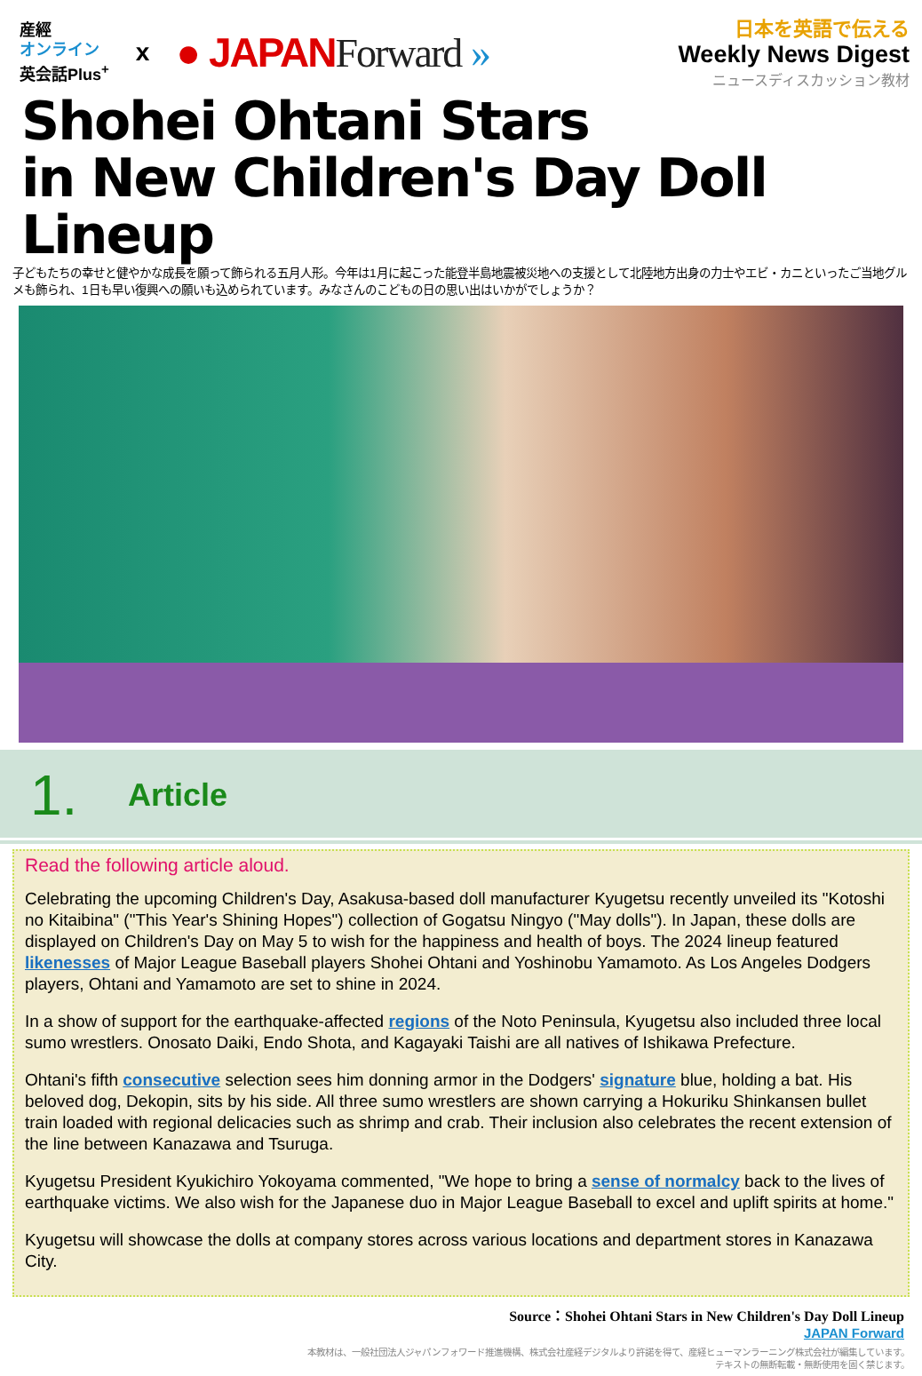産經
オンライン
英会話Plus<sup>+</sup>
x
● JAPANForward »
日本を英語で伝える
Weekly News Digest
ニュースディスカッション教材
Shohei Ohtani Stars
in New Children's Day Doll Lineup
子どもたちの幸せと健やかな成長を願って飾られる五月人形。今年は1月に起こった能登半島地震被災地への支援として北陸地方出身の力士やエビ・カニといったご当地グルメも飾られ、1日も早い復興への願いも込められています。みなさんのこどもの日の思い出はいかがでしょうか？
1.
Article
Read the following article aloud.
Celebrating the upcoming Children's Day, Asakusa-based doll manufacturer Kyugetsu recently unveiled its "Kotoshi no Kitaibina" ("This Year's Shining Hopes") collection of Gogatsu Ningyo ("May dolls"). In Japan, these dolls are displayed on Children's Day on May 5 to wish for the happiness and health of boys. The 2024 lineup featured likenesses of Major League Baseball players Shohei Ohtani and Yoshinobu Yamamoto. As Los Angeles Dodgers players, Ohtani and Yamamoto are set to shine in 2024.
In a show of support for the earthquake-affected regions of the Noto Peninsula, Kyugetsu also included three local sumo wrestlers. Onosato Daiki, Endo Shota, and Kagayaki Taishi are all natives of Ishikawa Prefecture.
Ohtani's fifth consecutive selection sees him donning armor in the Dodgers' signature blue, holding a bat. His beloved dog, Dekopin, sits by his side. All three sumo wrestlers are shown carrying a Hokuriku Shinkansen bullet train loaded with regional delicacies such as shrimp and crab. Their inclusion also celebrates the recent extension of the line between Kanazawa and Tsuruga.
Kyugetsu President Kyukichiro Yokoyama commented, "We hope to bring a sense of normalcy back to the lives of earthquake victims. We also wish for the Japanese duo in Major League Baseball to excel and uplift spirits at home."
Kyugetsu will showcase the dolls at company stores across various locations and department stores in Kanazawa City.
Source：Shohei Ohtani Stars in New Children's Day Doll Lineup
JAPAN Forward
本教材は、一般社団法人ジャパンフォワード推進機構、株式会社産経デジタルより許諾を得て、産経ヒューマンラーニング株式会社が編集しています。
テキストの無断転載・無断使用を固く禁じます。